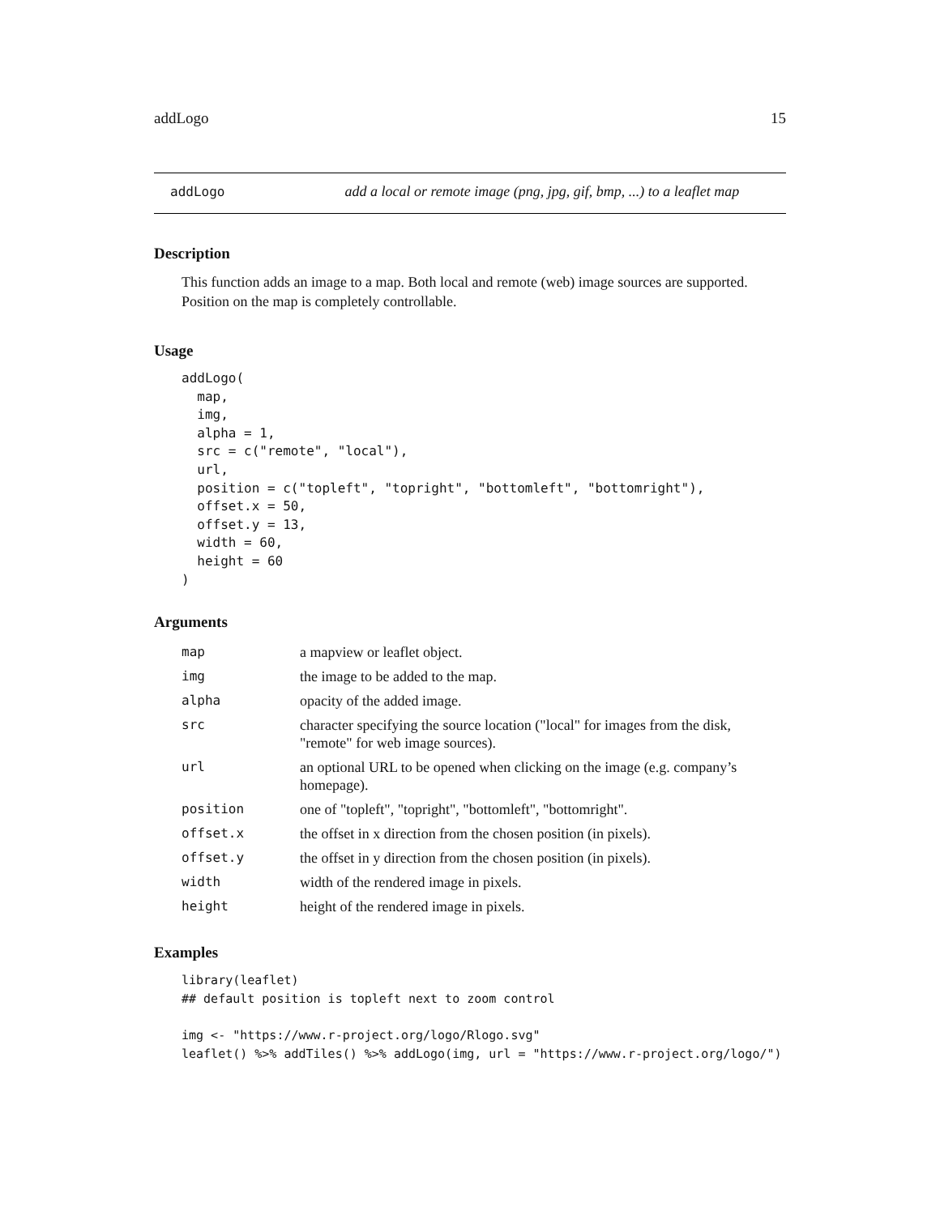addLogo 15
addLogo add a local or remote image (png, jpg, gif, bmp, ...) to a leaflet map
Description
This function adds an image to a map. Both local and remote (web) image sources are supported. Position on the map is completely controllable.
Usage
addLogo(
  map,
  img,
  alpha = 1,
  src = c("remote", "local"),
  url,
  position = c("topleft", "topright", "bottomleft", "bottomright"),
  offset.x = 50,
  offset.y = 13,
  width = 60,
  height = 60
)
Arguments
| map | a mapview or leaflet object. |
| img | the image to be added to the map. |
| alpha | opacity of the added image. |
| src | character specifying the source location ("local" for images from the disk, "remote" for web image sources). |
| url | an optional URL to be opened when clicking on the image (e.g. company’s homepage). |
| position | one of "topleft", "topright", "bottomleft", "bottomright". |
| offset.x | the offset in x direction from the chosen position (in pixels). |
| offset.y | the offset in y direction from the chosen position (in pixels). |
| width | width of the rendered image in pixels. |
| height | height of the rendered image in pixels. |
Examples
library(leaflet)
## default position is topleft next to zoom control

img <- "https://www.r-project.org/logo/Rlogo.svg"
leaflet() %>% addTiles() %>% addLogo(img, url = "https://www.r-project.org/logo/")